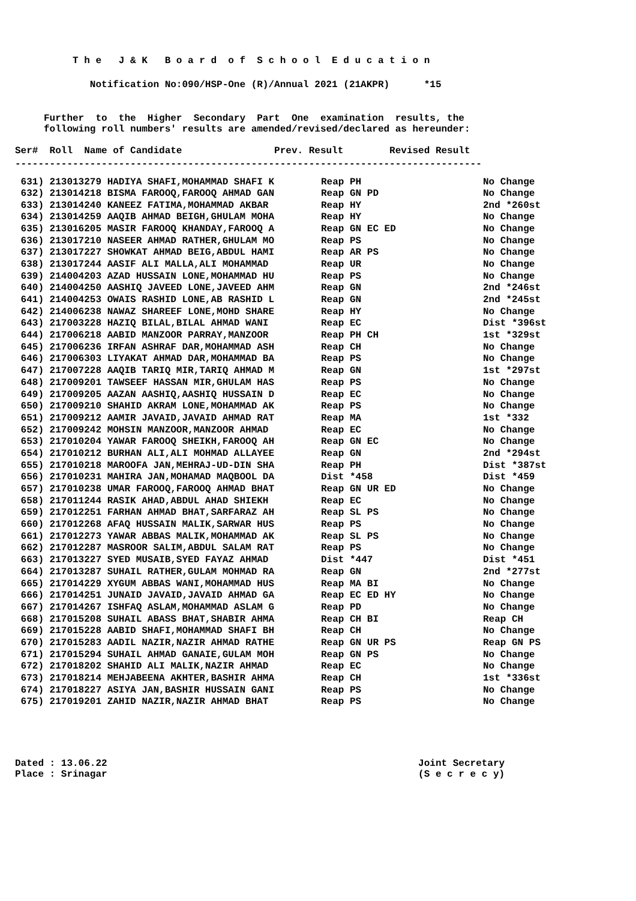T h e J & K B o a r d o f S c h o o l E d u c a t i o n
Notification No:090/HSP-One (R)/Annual 2021 (21AKPR) *15
Further to the Higher Secondary Part One examination results, the
following roll numbers' results are amended/revised/declared as hereunder:
Ser# Roll Name of Candidate Prev. Result Revised Result
---------------------------------------------------------------------------------
| 631) 213013279 HADIYA SHAFI,MOHAMMAD SHAFI K | Reap PH | No Change |
| --- | --- | --- |
| 632) 213014218 BISMA FAROOQ,FAROOQ AHMAD GAN | Reap GN PD | No Change |
| 633) 213014240 KANEEZ FATIMA,MOHAMMAD AKBAR | Reap HY | 2nd *260st |
| 634) 213014259 AAQIB AHMAD BEIGH,GHULAM MOHA | Reap HY | No Change |
| 635) 213016205 MASIR FAROOQ KHANDAY,FAROOQ A | Reap GN EC ED | No Change |
| 636) 213017210 NASEER AHMAD RATHER,GHULAM MO | Reap PS | No Change |
| 637) 213017227 SHOWKAT AHMAD BEIG,ABDUL HAMI | Reap AR PS | No Change |
| 638) 213017244 AASIF ALI MALLA,ALI MOHAMMAD | Reap UR | No Change |
| 639) 214004203 AZAD HUSSAIN LONE,MOHAMMAD HU | Reap PS | No Change |
| 640) 214004250 AASHIQ JAVEED LONE,JAVEED AHM | Reap GN | 2nd *246st |
| 641) 214004253 OWAIS RASHID LONE,AB RASHID L | Reap GN | 2nd *245st |
| 642) 214006238 NAWAZ SHAREEF LONE,MOHD SHARE | Reap HY | No Change |
| 643) 217003228 HAZIQ BILAL,BILAL AHMAD WANI | Reap EC | Dist *396st |
| 644) 217006218 AABID MANZOOR PARRAY,MANZOOR | Reap PH CH | 1st *329st |
| 645) 217006236 IRFAN ASHRAF DAR,MOHAMMAD ASH | Reap CH | No Change |
| 646) 217006303 LIYAKAT AHMAD DAR,MOHAMMAD BA | Reap PS | No Change |
| 647) 217007228 AAQIB TARIQ MIR,TARIQ AHMAD M | Reap GN | 1st *297st |
| 648) 217009201 TAWSEEF HASSAN MIR,GHULAM HAS | Reap PS | No Change |
| 649) 217009205 AAZAN AASHIQ,AASHIQ HUSSAIN D | Reap EC | No Change |
| 650) 217009210 SHAHID AKRAM LONE,MOHAMMAD AK | Reap PS | No Change |
| 651) 217009212 AAMIR JAVAID,JAVAID AHMAD RAT | Reap MA | 1st *332 |
| 652) 217009242 MOHSIN MANZOOR,MANZOOR AHMAD | Reap EC | No Change |
| 653) 217010204 YAWAR FAROOQ SHEIKH,FAROOQ AH | Reap GN EC | No Change |
| 654) 217010212 BURHAN ALI,ALI MOHMAD ALLAYEE | Reap GN | 2nd *294st |
| 655) 217010218 MAROOFA JAN,MEHRAJ-UD-DIN SHA | Reap PH | Dist *387st |
| 656) 217010231 MAHIRA JAN,MOHAMAD MAQBOOL DA | Dist *458 | Dist *459 |
| 657) 217010238 UMAR FAROOQ,FAROOQ AHMAD BHAT | Reap GN UR ED | No Change |
| 658) 217011244 RASIK AHAD,ABDUL AHAD SHIEKH | Reap EC | No Change |
| 659) 217012251 FARHAN AHMAD BHAT,SARFARAZ AH | Reap SL PS | No Change |
| 660) 217012268 AFAQ HUSSAIN MALIK,SARWAR HUS | Reap PS | No Change |
| 661) 217012273 YAWAR ABBAS MALIK,MOHAMMAD AK | Reap SL PS | No Change |
| 662) 217012287 MASROOR SALIM,ABDUL SALAM RAT | Reap PS | No Change |
| 663) 217013227 SYED MUSAIB,SYED FAYAZ AHMAD | Dist *447 | Dist *451 |
| 664) 217013287 SUHAIL RATHER,GULAM MOHMAD RA | Reap GN | 2nd *277st |
| 665) 217014229 XYGUM ABBAS WANI,MOHAMMAD HUS | Reap MA BI | No Change |
| 666) 217014251 JUNAID JAVAID,JAVAID AHMAD GA | Reap EC ED HY | No Change |
| 667) 217014267 ISHFAQ ASLAM,MOHAMMAD ASLAM G | Reap PD | No Change |
| 668) 217015208 SUHAIL ABASS BHAT,SHABIR AHMA | Reap CH BI | Reap CH |
| 669) 217015228 AABID SHAFI,MOHAMMAD SHAFI BH | Reap CH | No Change |
| 670) 217015283 AADIL NAZIR,NAZIR AHMAD RATHE | Reap GN UR PS | Reap GN PS |
| 671) 217015294 SUHAIL AHMAD GANAIE,GULAM MOH | Reap GN PS | No Change |
| 672) 217018202 SHAHID ALI MALIK,NAZIR AHMAD | Reap EC | No Change |
| 673) 217018214 MEHJABEENA AKHTER,BASHIR AHMA | Reap CH | 1st *336st |
| 674) 217018227 ASIYA JAN,BASHIR HUSSAIN GANI | Reap PS | No Change |
| 675) 217019201 ZAHID NAZIR,NAZIR AHMAD BHAT | Reap PS | No Change |
Dated : 13.06.22 Joint Secretary
Place : Srinagar (S e c r e c y)